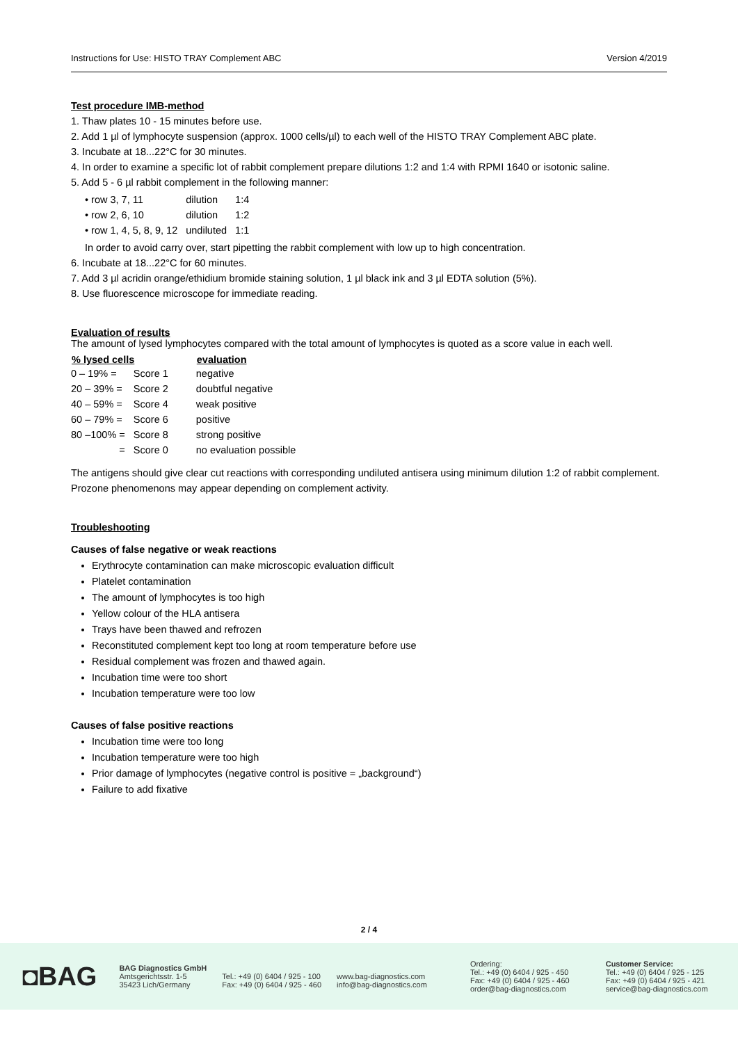Instructions for Use: HISTO TRAY Complement ABC Version 4/2019
Test procedure IMB-method
1. Thaw plates 10 - 15 minutes before use.
2. Add 1 µl of lymphocyte suspension (approx. 1000 cells/µl) to each well of the HISTO TRAY Complement ABC plate.
3. Incubate at 18...22°C for 30 minutes.
4. In order to examine a specific lot of rabbit complement prepare dilutions 1:2 and 1:4 with RPMI 1640 or isotonic saline.
5. Add 5 - 6 µl rabbit complement in the following manner:
| • row 3, 7, 11 | dilution | 1:4 |
| • row 2, 6, 10 | dilution | 1:2 |
| • row 1, 4, 5, 8, 9, 12 | undiluted | 1:1 |
In order to avoid carry over, start pipetting the rabbit complement with low up to high concentration.
6. Incubate at 18...22°C for 60 minutes.
7. Add 3 µl acridin orange/ethidium bromide staining solution, 1 µl black ink and 3 µl EDTA solution (5%).
8. Use fluorescence microscope for immediate reading.
Evaluation of results
The amount of lysed lymphocytes compared with the total amount of lymphocytes is quoted as a score value in each well.
| % lysed cells | | evaluation |
| --- | --- | --- |
| 0 – 19% = | Score 1 | negative |
| 20 – 39% = | Score 2 | doubtful negative |
| 40 – 59% = | Score 4 | weak positive |
| 60 – 79% = | Score 6 | positive |
| 80 –100% = | Score 8 | strong positive |
| = | Score 0 | no evaluation possible |
The antigens should give clear cut reactions with corresponding undiluted antisera using minimum dilution 1:2 of rabbit complement.
Prozone phenomenons may appear depending on complement activity.
Troubleshooting
Causes of false negative or weak reactions
Erythrocyte contamination can make microscopic evaluation difficult
Platelet contamination
The amount of lymphocytes is too high
Yellow colour of the HLA antisera
Trays have been thawed and refrozen
Reconstituted complement kept too long at room temperature before use
Residual complement was frozen and thawed again.
Incubation time were too short
Incubation temperature were too low
Causes of false positive reactions
Incubation time were too long
Incubation temperature were too high
Prior damage of lymphocytes (negative control is positive = „background“)
Failure to add fixative
2 / 4
◘BAG
BAG Diagnostics GmbH
Amtsgerichtsstr. 1-5
35423 Lich/Germany
Tel.: +49 (0) 6404 / 925 - 100
Fax: +49 (0) 6404 / 925 - 460
www.bag-diagnostics.com
info@bag-diagnostics.com
Ordering:
Tel.: +49 (0) 6404 / 925 - 450
Fax: +49 (0) 6404 / 925 - 460
order@bag-diagnostics.com
Customer Service:
Tel.: +49 (0) 6404 / 925 - 125
Fax: +49 (0) 6404 / 925 - 421
service@bag-diagnostics.com